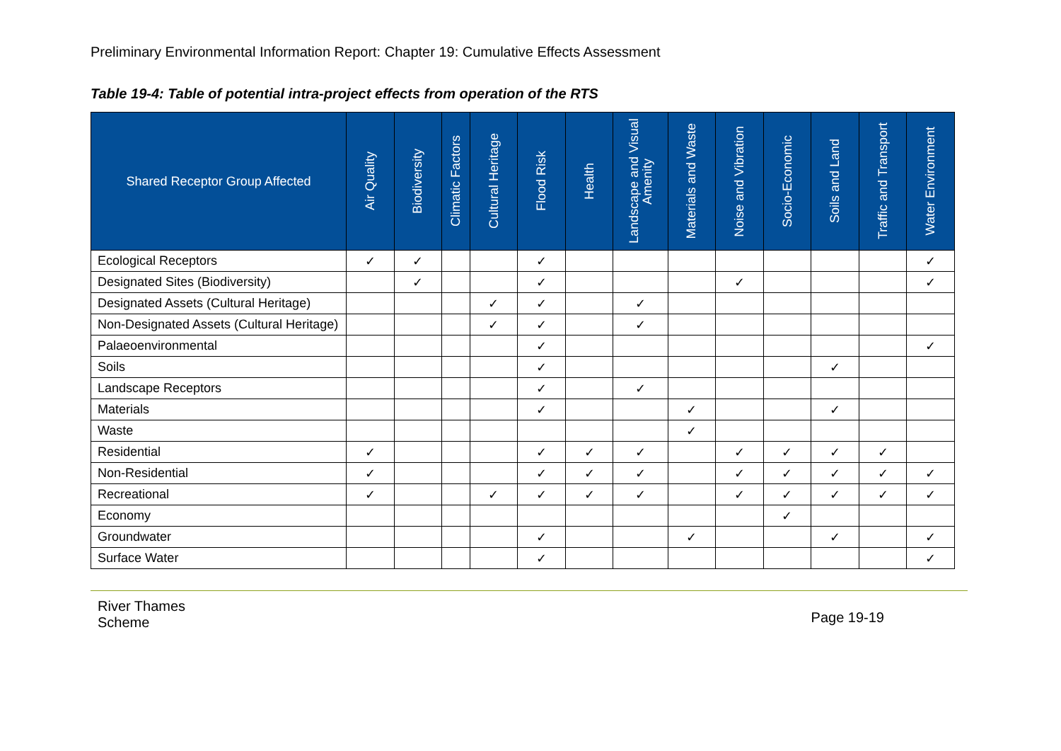Preliminary Environmental Information Report: Chapter 19: Cumulative Effects Assessment
Table 19-4: Table of potential intra-project effects from operation of the RTS
| Shared Receptor Group Affected | Air Quality | Biodiversity | Climatic Factors | Cultural Heritage | Flood Risk | Health | Landscape and Visual Amenity | Materials and Waste | Noise and Vibration | Socio-Economic | Soils and Land | Traffic and Transport | Water Environment |
| --- | --- | --- | --- | --- | --- | --- | --- | --- | --- | --- | --- | --- | --- |
| Ecological Receptors | ✓ | ✓ | | | ✓ | | | | | | | | ✓ |
| Designated Sites (Biodiversity) | | ✓ | | | ✓ | | | | ✓ | | | | ✓ |
| Designated Assets (Cultural Heritage) | | | | ✓ | ✓ | | ✓ | | | | | | |
| Non-Designated Assets (Cultural Heritage) | | | | ✓ | ✓ | | ✓ | | | | | | |
| Palaeoenvironmental | | | | | ✓ | | | | | | | | ✓ |
| Soils | | | | | ✓ | | | | | | ✓ | | |
| Landscape Receptors | | | | | ✓ | | ✓ | | | | | | |
| Materials | | | | | ✓ | | | ✓ | | | ✓ | | |
| Waste | | | | | | | | ✓ | | | | | |
| Residential | ✓ | | | | ✓ | ✓ | ✓ | | ✓ | ✓ | ✓ | ✓ | |
| Non-Residential | ✓ | | | | ✓ | ✓ | ✓ | | ✓ | ✓ | ✓ | ✓ | ✓ |
| Recreational | ✓ | | | ✓ | ✓ | ✓ | ✓ | | ✓ | ✓ | ✓ | ✓ | ✓ |
| Economy | | | | | | | | | | ✓ | | | |
| Groundwater | | | | | ✓ | | | ✓ | | | ✓ | | ✓ |
| Surface Water | | | | | ✓ | | | | | | | | ✓ |
River Thames
Scheme
Page 19-19